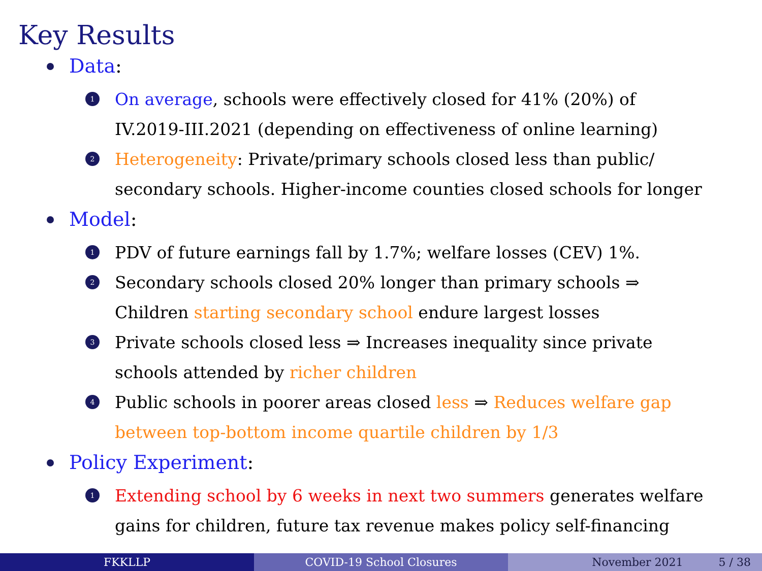Key Results
Data:
1 On average, schools were effectively closed for 41% (20%) of
IV.2019-III.2021 (depending on effectiveness of online learning)
2 Heterogeneity: Private/primary schools closed less than public/
secondary schools. Higher-income counties closed schools for longer
Model:
1 PDV of future earnings fall by 1.7%; welfare losses (CEV) 1%.
2 Secondary schools closed 20% longer than primary schools ⇒
Children starting secondary school endure largest losses
3 Private schools closed less ⇒ Increases inequality since private
schools attended by richer children
4 Public schools in poorer areas closed less ⇒ Reduces welfare gap
between top-bottom income quartile children by 1/3
Policy Experiment:
1 Extending school by 6 weeks in next two summers generates welfare
gains for children, future tax revenue makes policy self-financing
FKKLLP COVID-19 School Closures November 2021 5 / 38